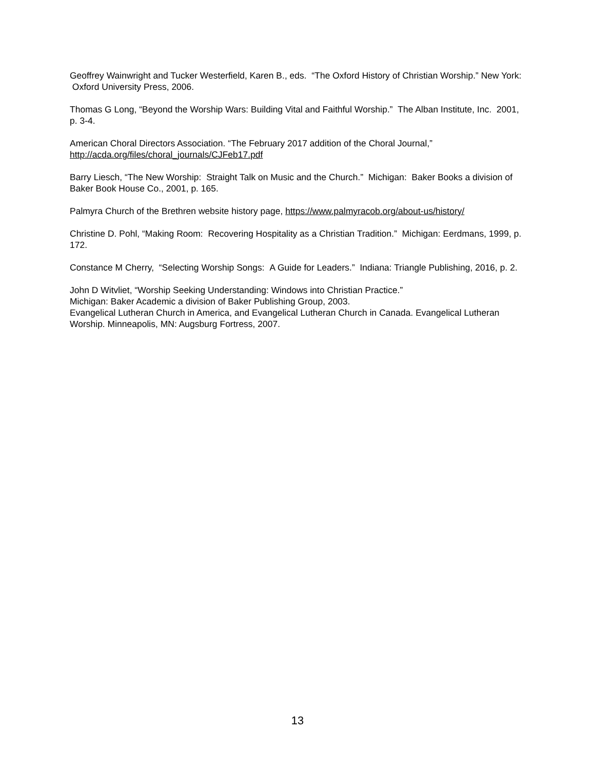Geoffrey Wainwright and Tucker Westerfield, Karen B., eds. “The Oxford History of Christian Worship.” New York: Oxford University Press, 2006.
Thomas G Long, “Beyond the Worship Wars: Building Vital and Faithful Worship.” The Alban Institute, Inc. 2001, p. 3-4.
American Choral Directors Association. “The February 2017 addition of the Choral Journal,”
http://acda.org/files/choral_journals/CJFeb17.pdf
Barry Liesch, “The New Worship: Straight Talk on Music and the Church.” Michigan: Baker Books a division of Baker Book House Co., 2001, p. 165.
Palmyra Church of the Brethren website history page, https://www.palmyracob.org/about-us/history/
Christine D. Pohl, “Making Room: Recovering Hospitality as a Christian Tradition.” Michigan: Eerdmans, 1999, p. 172.
Constance M Cherry, “Selecting Worship Songs: A Guide for Leaders.” Indiana: Triangle Publishing, 2016, p. 2.
John D Witvliet, “Worship Seeking Understanding: Windows into Christian Practice.”
Michigan: Baker Academic a division of Baker Publishing Group, 2003.
Evangelical Lutheran Church in America, and Evangelical Lutheran Church in Canada. Evangelical Lutheran Worship. Minneapolis, MN: Augsburg Fortress, 2007.
13